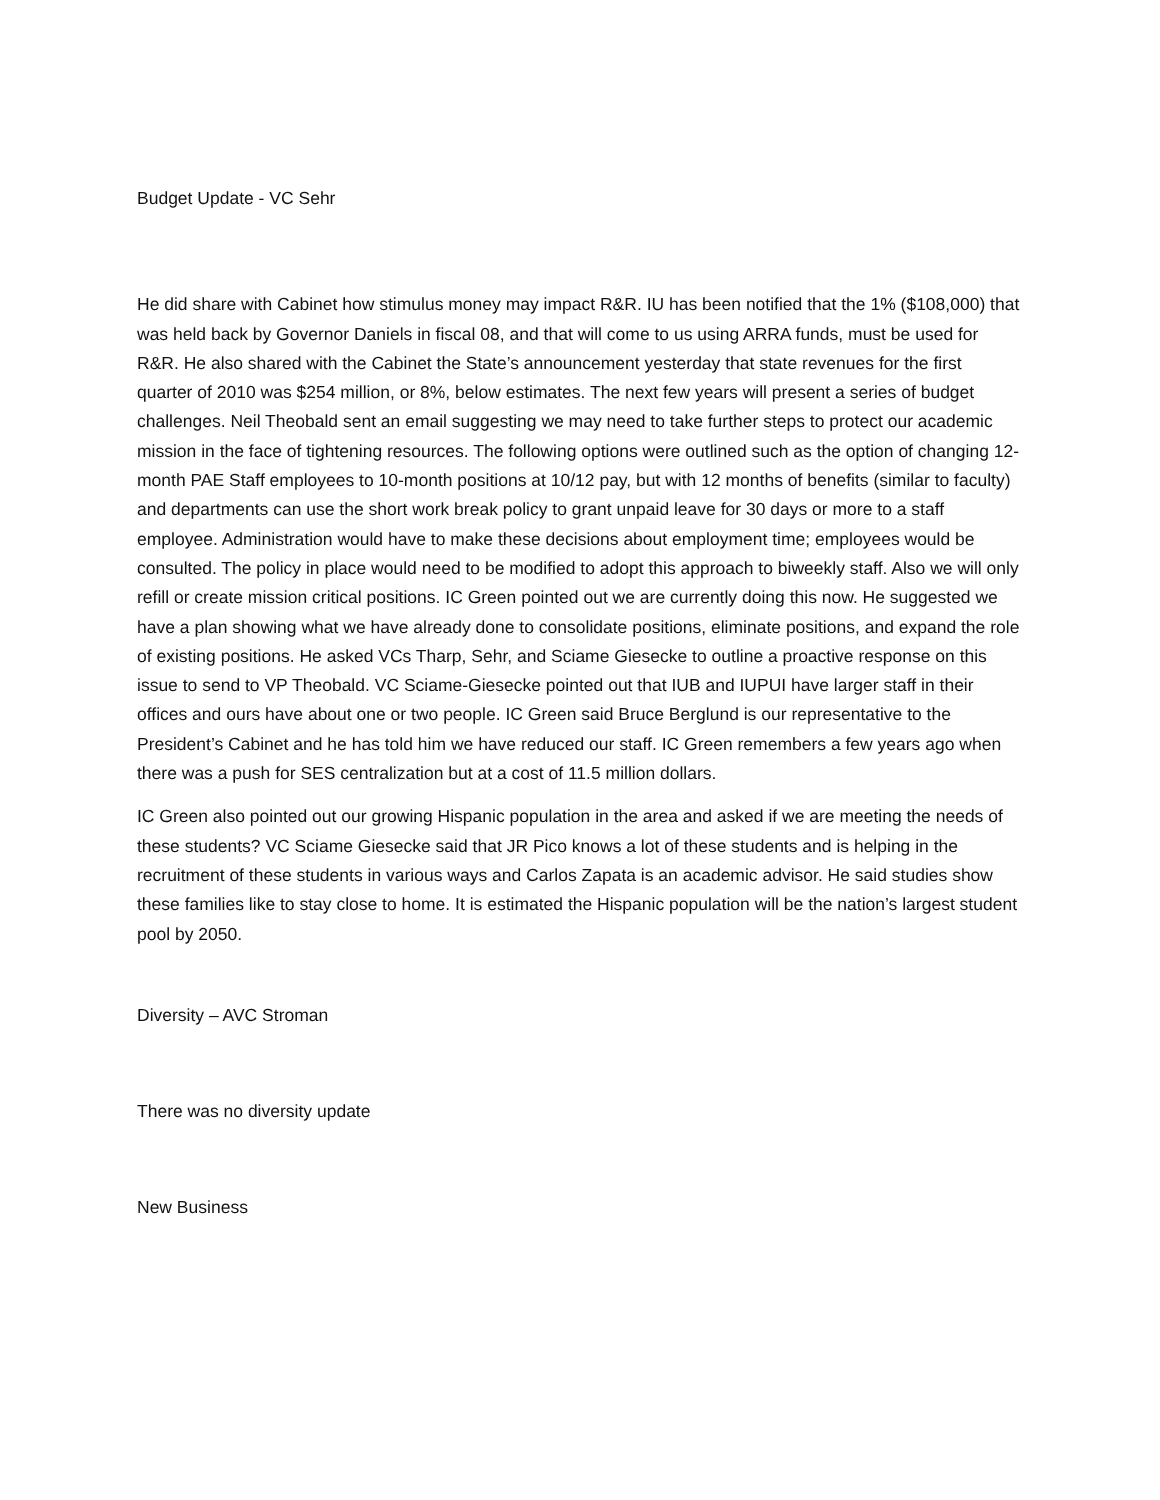Budget Update - VC Sehr
He did share with Cabinet how stimulus money may impact R&R. IU has been notified that the 1% ($108,000) that was held back by Governor Daniels in fiscal 08, and that will come to us using ARRA funds, must be used for R&R. He also shared with the Cabinet the State’s announcement yesterday that state revenues for the first quarter of 2010 was $254 million, or 8%, below estimates. The next few years will present a series of budget challenges. Neil Theobald sent an email suggesting we may need to take further steps to protect our academic mission in the face of tightening resources. The following options were outlined such as the option of changing 12-month PAE Staff employees to 10-month positions at 10/12 pay, but with 12 months of benefits (similar to faculty) and departments can use the short work break policy to grant unpaid leave for 30 days or more to a staff employee. Administration would have to make these decisions about employment time; employees would be consulted. The policy in place would need to be modified to adopt this approach to biweekly staff. Also we will only refill or create mission critical positions. IC Green pointed out we are currently doing this now. He suggested we have a plan showing what we have already done to consolidate positions, eliminate positions, and expand the role of existing positions. He asked VCs Tharp, Sehr, and Sciame Giesecke to outline a proactive response on this issue to send to VP Theobald. VC Sciame-Giesecke pointed out that IUB and IUPUI have larger staff in their offices and ours have about one or two people. IC Green said Bruce Berglund is our representative to the President’s Cabinet and he has told him we have reduced our staff. IC Green remembers a few years ago when there was a push for SES centralization but at a cost of 11.5 million dollars.
IC Green also pointed out our growing Hispanic population in the area and asked if we are meeting the needs of these students? VC Sciame Giesecke said that JR Pico knows a lot of these students and is helping in the recruitment of these students in various ways and Carlos Zapata is an academic advisor. He said studies show these families like to stay close to home. It is estimated the Hispanic population will be the nation’s largest student pool by 2050.
Diversity – AVC Stroman
There was no diversity update
New Business